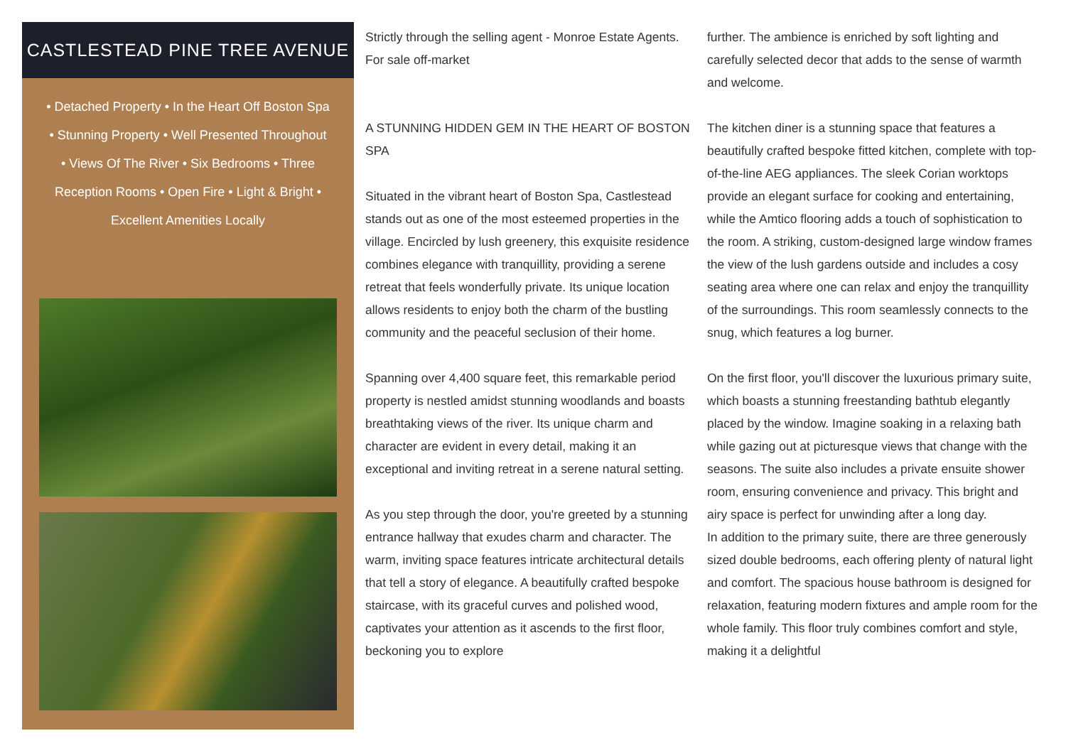CASTLESTEAD PINE TREE AVENUE
• Detached Property • In the Heart Off Boston Spa • Stunning Property • Well Presented Throughout • Views Of The River • Six Bedrooms • Three Reception Rooms • Open Fire • Light & Bright • Excellent Amenities Locally
Strictly through the selling agent - Monroe Estate Agents. For sale off-market
A STUNNING HIDDEN GEM IN THE HEART OF BOSTON SPA
Situated in the vibrant heart of Boston Spa, Castlestead stands out as one of the most esteemed properties in the village. Encircled by lush greenery, this exquisite residence combines elegance with tranquillity, providing a serene retreat that feels wonderfully private. Its unique location allows residents to enjoy both the charm of the bustling community and the peaceful seclusion of their home.
Spanning over 4,400 square feet, this remarkable period property is nestled amidst stunning woodlands and boasts breathtaking views of the river. Its unique charm and character are evident in every detail, making it an exceptional and inviting retreat in a serene natural setting.
As you step through the door, you're greeted by a stunning entrance hallway that exudes charm and character. The warm, inviting space features intricate architectural details that tell a story of elegance. A beautifully crafted bespoke staircase, with its graceful curves and polished wood, captivates your attention as it ascends to the first floor, beckoning you to explore
further. The ambience is enriched by soft lighting and carefully selected decor that adds to the sense of warmth and welcome.
The kitchen diner is a stunning space that features a beautifully crafted bespoke fitted kitchen, complete with top-of-the-line AEG appliances. The sleek Corian worktops provide an elegant surface for cooking and entertaining, while the Amtico flooring adds a touch of sophistication to the room. A striking, custom-designed large window frames the view of the lush gardens outside and includes a cosy seating area where one can relax and enjoy the tranquillity of the surroundings. This room seamlessly connects to the snug, which features a log burner.
On the first floor, you'll discover the luxurious primary suite, which boasts a stunning freestanding bathtub elegantly placed by the window. Imagine soaking in a relaxing bath while gazing out at picturesque views that change with the seasons. The suite also includes a private ensuite shower room, ensuring convenience and privacy. This bright and airy space is perfect for unwinding after a long day.
In addition to the primary suite, there are three generously sized double bedrooms, each offering plenty of natural light and comfort. The spacious house bathroom is designed for relaxation, featuring modern fixtures and ample room for the whole family. This floor truly combines comfort and style, making it a delightful